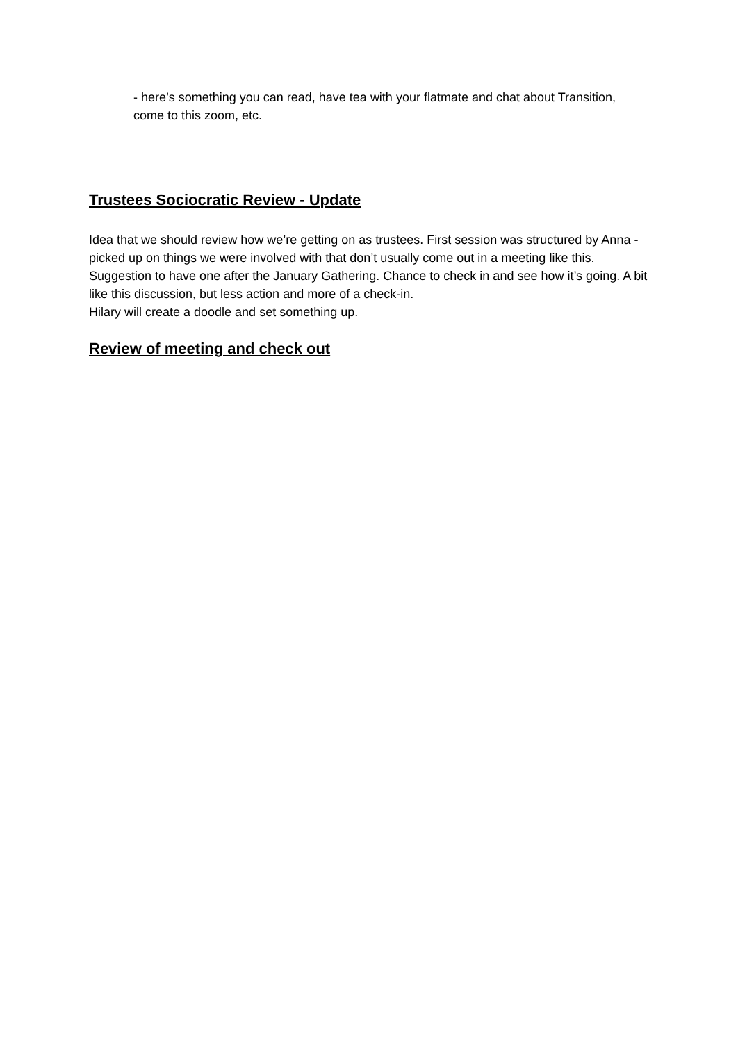- here’s something you can read, have tea with your flatmate and chat about Transition, come to this zoom, etc.
Trustees Sociocratic Review - Update
Idea that we should review how we’re getting on as trustees. First session was structured by Anna - picked up on things we were involved with that don’t usually come out in a meeting like this. Suggestion to have one after the January Gathering. Chance to check in and see how it’s going. A bit like this discussion, but less action and more of a check-in.
Hilary will create a doodle and set something up.
Review of meeting and check out